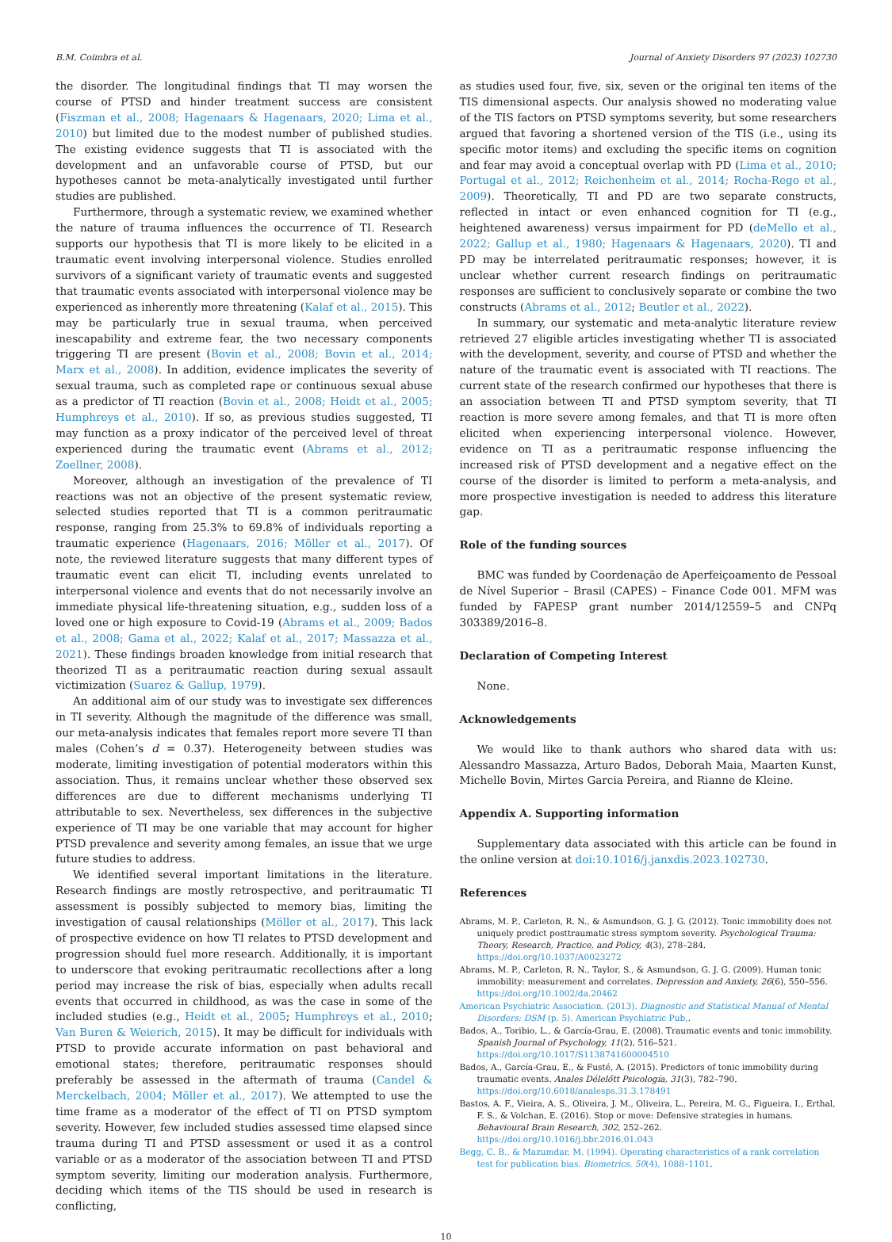B.M. Coimbra et al. Journal of Anxiety Disorders 97 (2023) 102730
the disorder. The longitudinal findings that TI may worsen the course of PTSD and hinder treatment success are consistent (Fiszman et al., 2008; Hagenaars & Hagenaars, 2020; Lima et al., 2010) but limited due to the modest number of published studies. The existing evidence suggests that TI is associated with the development and an unfavorable course of PTSD, but our hypotheses cannot be meta-analytically investigated until further studies are published.
Furthermore, through a systematic review, we examined whether the nature of trauma influences the occurrence of TI. Research supports our hypothesis that TI is more likely to be elicited in a traumatic event involving interpersonal violence. Studies enrolled survivors of a significant variety of traumatic events and suggested that traumatic events associated with interpersonal violence may be experienced as inherently more threatening (Kalaf et al., 2015). This may be particularly true in sexual trauma, when perceived inescapability and extreme fear, the two necessary components triggering TI are present (Bovin et al., 2008; Bovin et al., 2014; Marx et al., 2008). In addition, evidence implicates the severity of sexual trauma, such as completed rape or continuous sexual abuse as a predictor of TI reaction (Bovin et al., 2008; Heidt et al., 2005; Humphreys et al., 2010). If so, as previous studies suggested, TI may function as a proxy indicator of the perceived level of threat experienced during the traumatic event (Abrams et al., 2012; Zoellner, 2008).
Moreover, although an investigation of the prevalence of TI reactions was not an objective of the present systematic review, selected studies reported that TI is a common peritraumatic response, ranging from 25.3% to 69.8% of individuals reporting a traumatic experience (Hagenaars, 2016; Möller et al., 2017). Of note, the reviewed literature suggests that many different types of traumatic event can elicit TI, including events unrelated to interpersonal violence and events that do not necessarily involve an immediate physical life-threatening situation, e.g., sudden loss of a loved one or high exposure to Covid-19 (Abrams et al., 2009; Bados et al., 2008; Gama et al., 2022; Kalaf et al., 2017; Massazza et al., 2021). These findings broaden knowledge from initial research that theorized TI as a peritraumatic reaction during sexual assault victimization (Suarez & Gallup, 1979).
An additional aim of our study was to investigate sex differences in TI severity. Although the magnitude of the difference was small, our meta-analysis indicates that females report more severe TI than males (Cohen’s d = 0.37). Heterogeneity between studies was moderate, limiting investigation of potential moderators within this association. Thus, it remains unclear whether these observed sex differences are due to different mechanisms underlying TI attributable to sex. Nevertheless, sex differences in the subjective experience of TI may be one variable that may account for higher PTSD prevalence and severity among females, an issue that we urge future studies to address.
We identified several important limitations in the literature. Research findings are mostly retrospective, and peritraumatic TI assessment is possibly subjected to memory bias, limiting the investigation of causal relationships (Möller et al., 2017). This lack of prospective evidence on how TI relates to PTSD development and progression should fuel more research. Additionally, it is important to underscore that evoking peritraumatic recollections after a long period may increase the risk of bias, especially when adults recall events that occurred in childhood, as was the case in some of the included studies (e.g., Heidt et al., 2005; Humphreys et al., 2010; Van Buren & Weierich, 2015). It may be difficult for individuals with PTSD to provide accurate information on past behavioral and emotional states; therefore, peritraumatic responses should preferably be assessed in the aftermath of trauma (Candel & Merckelbach, 2004; Möller et al., 2017). We attempted to use the time frame as a moderator of the effect of TI on PTSD symptom severity. However, few included studies assessed time elapsed since trauma during TI and PTSD assessment or used it as a control variable or as a moderator of the association between TI and PTSD symptom severity, limiting our moderation analysis. Furthermore, deciding which items of the TIS should be used in research is conflicting,
as studies used four, five, six, seven or the original ten items of the TIS dimensional aspects. Our analysis showed no moderating value of the TIS factors on PTSD symptoms severity, but some researchers argued that favoring a shortened version of the TIS (i.e., using its specific motor items) and excluding the specific items on cognition and fear may avoid a conceptual overlap with PD (Lima et al., 2010; Portugal et al., 2012; Reichenheim et al., 2014; Rocha-Rego et al., 2009). Theoretically, TI and PD are two separate constructs, reflected in intact or even enhanced cognition for TI (e.g., heightened awareness) versus impairment for PD (deMello et al., 2022; Gallup et al., 1980; Hagenaars & Hagenaars, 2020). TI and PD may be interrelated peritraumatic responses; however, it is unclear whether current research findings on peritraumatic responses are sufficient to conclusively separate or combine the two constructs (Abrams et al., 2012; Beutler et al., 2022).
In summary, our systematic and meta-analytic literature review retrieved 27 eligible articles investigating whether TI is associated with the development, severity, and course of PTSD and whether the nature of the traumatic event is associated with TI reactions. The current state of the research confirmed our hypotheses that there is an association between TI and PTSD symptom severity, that TI reaction is more severe among females, and that TI is more often elicited when experiencing interpersonal violence. However, evidence on TI as a peritraumatic response influencing the increased risk of PTSD development and a negative effect on the course of the disorder is limited to perform a meta-analysis, and more prospective investigation is needed to address this literature gap.
Role of the funding sources
BMC was funded by Coordenação de Aperfeiçoamento de Pessoal de Nível Superior – Brasil (CAPES) – Finance Code 001. MFM was funded by FAPESP grant number 2014/12559–5 and CNPq 303389/2016–8.
Declaration of Competing Interest
None.
Acknowledgements
We would like to thank authors who shared data with us: Alessandro Massazza, Arturo Bados, Deborah Maia, Maarten Kunst, Michelle Bovin, Mirtes Garcia Pereira, and Rianne de Kleine.
Appendix A. Supporting information
Supplementary data associated with this article can be found in the online version at doi:10.1016/j.janxdis.2023.102730.
References
Abrams, M. P., Carleton, R. N., & Asmundson, G. J. G. (2012). Tonic immobility does not uniquely predict posttraumatic stress symptom severity. Psychological Trauma: Theory, Research, Practice, and Policy, 4(3), 278–284. https://doi.org/10.1037/A0023272
Abrams, M. P., Carleton, R. N., Taylor, S., & Asmundson, G. J. G. (2009). Human tonic immobility: measurement and correlates. Depression and Anxiety, 26(6), 550–556. https://doi.org/10.1002/da.20462
American Psychiatric Association. (2013). Diagnostic and Statistical Manual of Mental Disorders: DSM (p. 5). American Psychiatric Pub,.
Bados, A., Toribio, L., & García-Grau, E. (2008). Traumatic events and tonic immobility. Spanish Journal of Psychology, 11(2), 516–521. https://doi.org/10.1017/S1138741600004510
Bados, A., García-Grau, E., & Fusté, A. (2015). Predictors of tonic immobility during traumatic events. Anales Délelőtt Psicología, 31(3), 782–790. https://doi.org/10.6018/analesps.31.3.178491
Bastos, A. F., Vieira, A. S., Oliveira, J. M., Oliveira, L., Pereira, M. G., Figueira, I., Erthal, F. S., & Volchan, E. (2016). Stop or move: Defensive strategies in humans. Behavioural Brain Research, 302, 252–262. https://doi.org/10.1016/j.bbr.2016.01.043
Begg, C. B., & Mazumdar, M. (1994). Operating characteristics of a rank correlation test for publication bias. Biometrics, 50(4), 1088–1101.
10